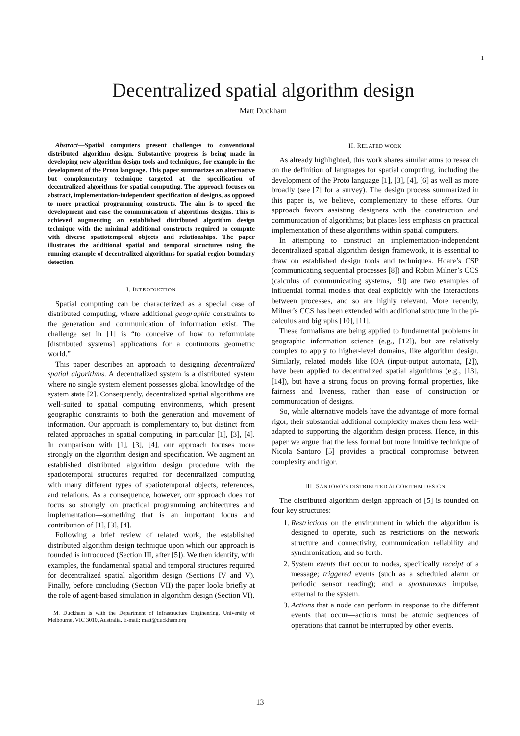1
Decentralized spatial algorithm design
Matt Duckham
Abstract—Spatial computers present challenges to conventional distributed algorithm design. Substantive progress is being made in developing new algorithm design tools and techniques, for example in the development of the Proto language. This paper summarizes an alternative but complementary technique targeted at the specification of decentralized algorithms for spatial computing. The approach focuses on abstract, implementation-independent specification of designs, as opposed to more practical programming constructs. The aim is to speed the development and ease the communication of algorithms designs. This is achieved augmenting an established distributed algorithm design technique with the minimal additional constructs required to compute with diverse spatiotemporal objects and relationships. The paper illustrates the additional spatial and temporal structures using the running example of decentralized algorithms for spatial region boundary detection.
I. INTRODUCTION
Spatial computing can be characterized as a special case of distributed computing, where additional geographic constraints to the generation and communication of information exist. The challenge set in [1] is “to conceive of how to reformulate [distributed systems] applications for a continuous geometric world.”
This paper describes an approach to designing decentralized spatial algorithms. A decentralized system is a distributed system where no single system element possesses global knowledge of the system state [2]. Consequently, decentralized spatial algorithms are well-suited to spatial computing environments, which present geographic constraints to both the generation and movement of information. Our approach is complementary to, but distinct from related approaches in spatial computing, in particular [1], [3], [4]. In comparison with [1], [3], [4], our approach focuses more strongly on the algorithm design and specification. We augment an established distributed algorithm design procedure with the spatiotemporal structures required for decentralized computing with many different types of spatiotemporal objects, references, and relations. As a consequence, however, our approach does not focus so strongly on practical programming architectures and implementation—something that is an important focus and contribution of [1], [3], [4].
Following a brief review of related work, the established distributed algorithm design technique upon which our approach is founded is introduced (Section III, after [5]). We then identify, with examples, the fundamental spatial and temporal structures required for decentralized spatial algorithm design (Sections IV and V). Finally, before concluding (Section VII) the paper looks briefly at the role of agent-based simulation in algorithm design (Section VI).
M. Duckham is with the Department of Infrastructure Engineering, University of Melbourne, VIC 3010, Australia. E-mail: matt@duckham.org
II. RELATED WORK
As already highlighted, this work shares similar aims to research on the definition of languages for spatial computing, including the development of the Proto language [1], [3], [4], [6] as well as more broadly (see [7] for a survey). The design process summarized in this paper is, we believe, complementary to these efforts. Our approach favors assisting designers with the construction and communication of algorithms; but places less emphasis on practical implementation of these algorithms within spatial computers.
In attempting to construct an implementation-independent decentralized spatial algorithm design framework, it is essential to draw on established design tools and techniques. Hoare’s CSP (communicating sequential processes [8]) and Robin Milner’s CCS (calculus of communicating systems, [9]) are two examples of influential formal models that deal explicitly with the interactions between processes, and so are highly relevant. More recently, Milner’s CCS has been extended with additional structure in the pi-calculus and bigraphs [10], [11].
These formalisms are being applied to fundamental problems in geographic information science (e.g., [12]), but are relatively complex to apply to higher-level domains, like algorithm design. Similarly, related models like IOA (input-output automata, [2]), have been applied to decentralized spatial algorithms (e.g., [13], [14]), but have a strong focus on proving formal properties, like fairness and liveness, rather than ease of construction or communication of designs.
So, while alternative models have the advantage of more formal rigor, their substantial additional complexity makes them less well-adapted to supporting the algorithm design process. Hence, in this paper we argue that the less formal but more intuitive technique of Nicola Santoro [5] provides a practical compromise between complexity and rigor.
III. SANTORO’S DISTRIBUTED ALGORITHM DESIGN
The distributed algorithm design approach of [5] is founded on four key structures:
1. Restrictions on the environment in which the algorithm is designed to operate, such as restrictions on the network structure and connectivity, communication reliability and synchronization, and so forth.
2. System events that occur to nodes, specifically receipt of a message; triggered events (such as a scheduled alarm or periodic sensor reading); and a spontaneous impulse, external to the system.
3. Actions that a node can perform in response to the different events that occur—actions must be atomic sequences of operations that cannot be interrupted by other events.
13